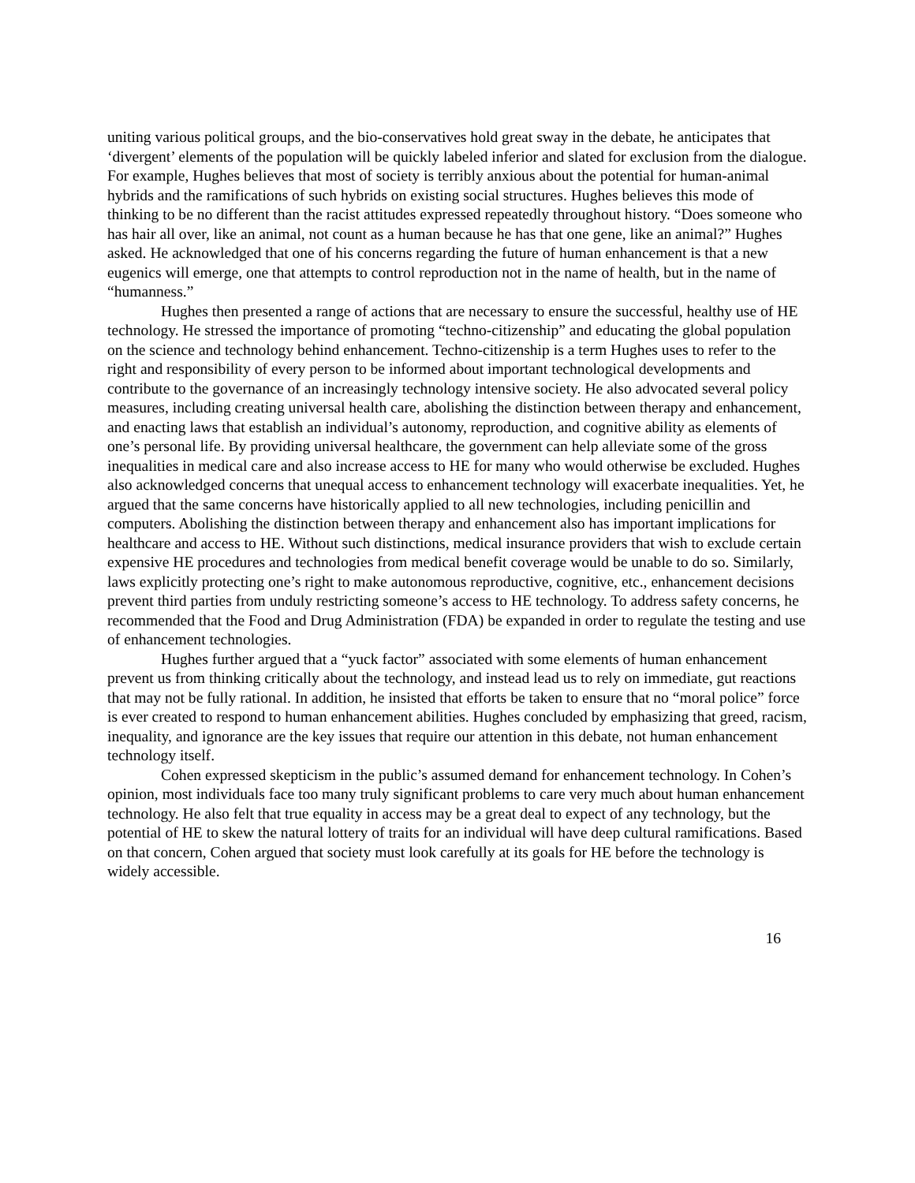uniting various political groups, and the bio-conservatives hold great sway in the debate, he anticipates that ‘divergent’ elements of the population will be quickly labeled inferior and slated for exclusion from the dialogue. For example, Hughes believes that most of society is terribly anxious about the potential for human-animal hybrids and the ramifications of such hybrids on existing social structures. Hughes believes this mode of thinking to be no different than the racist attitudes expressed repeatedly throughout history. “Does someone who has hair all over, like an animal, not count as a human because he has that one gene, like an animal?” Hughes asked. He acknowledged that one of his concerns regarding the future of human enhancement is that a new eugenics will emerge, one that attempts to control reproduction not in the name of health, but in the name of “humanness.”
Hughes then presented a range of actions that are necessary to ensure the successful, healthy use of HE technology. He stressed the importance of promoting “techno-citizenship” and educating the global population on the science and technology behind enhancement. Techno-citizenship is a term Hughes uses to refer to the right and responsibility of every person to be informed about important technological developments and contribute to the governance of an increasingly technology intensive society. He also advocated several policy measures, including creating universal health care, abolishing the distinction between therapy and enhancement, and enacting laws that establish an individual’s autonomy, reproduction, and cognitive ability as elements of one’s personal life. By providing universal healthcare, the government can help alleviate some of the gross inequalities in medical care and also increase access to HE for many who would otherwise be excluded. Hughes also acknowledged concerns that unequal access to enhancement technology will exacerbate inequalities. Yet, he argued that the same concerns have historically applied to all new technologies, including penicillin and computers. Abolishing the distinction between therapy and enhancement also has important implications for healthcare and access to HE. Without such distinctions, medical insurance providers that wish to exclude certain expensive HE procedures and technologies from medical benefit coverage would be unable to do so. Similarly, laws explicitly protecting one’s right to make autonomous reproductive, cognitive, etc., enhancement decisions prevent third parties from unduly restricting someone’s access to HE technology. To address safety concerns, he recommended that the Food and Drug Administration (FDA) be expanded in order to regulate the testing and use of enhancement technologies.
Hughes further argued that a “yuck factor” associated with some elements of human enhancement prevent us from thinking critically about the technology, and instead lead us to rely on immediate, gut reactions that may not be fully rational. In addition, he insisted that efforts be taken to ensure that no “moral police” force is ever created to respond to human enhancement abilities. Hughes concluded by emphasizing that greed, racism, inequality, and ignorance are the key issues that require our attention in this debate, not human enhancement technology itself.
Cohen expressed skepticism in the public’s assumed demand for enhancement technology. In Cohen’s opinion, most individuals face too many truly significant problems to care very much about human enhancement technology. He also felt that true equality in access may be a great deal to expect of any technology, but the potential of HE to skew the natural lottery of traits for an individual will have deep cultural ramifications. Based on that concern, Cohen argued that society must look carefully at its goals for HE before the technology is widely accessible.
16